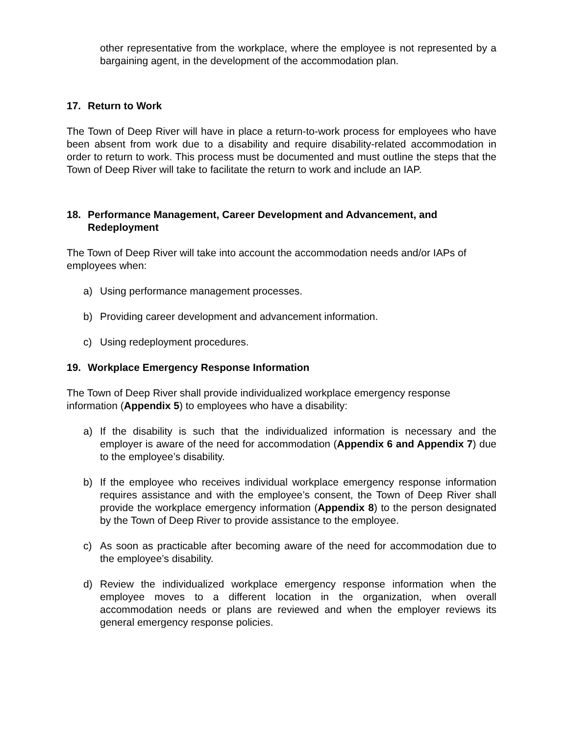other representative from the workplace, where the employee is not represented by a bargaining agent, in the development of the accommodation plan.
17. Return to Work
The Town of Deep River will have in place a return-to-work process for employees who have been absent from work due to a disability and require disability-related accommodation in order to return to work. This process must be documented and must outline the steps that the Town of Deep River will take to facilitate the return to work and include an IAP.
18. Performance Management, Career Development and Advancement, and Redeployment
The Town of Deep River will take into account the accommodation needs and/or IAPs of employees when:
a) Using performance management processes.
b) Providing career development and advancement information.
c) Using redeployment procedures.
19. Workplace Emergency Response Information
The Town of Deep River shall provide individualized workplace emergency response information (Appendix 5) to employees who have a disability:
a) If the disability is such that the individualized information is necessary and the employer is aware of the need for accommodation (Appendix 6 and Appendix 7) due to the employee’s disability.
b) If the employee who receives individual workplace emergency response information requires assistance and with the employee’s consent, the Town of Deep River shall provide the workplace emergency information (Appendix 8) to the person designated by the Town of Deep River to provide assistance to the employee.
c) As soon as practicable after becoming aware of the need for accommodation due to the employee’s disability.
d) Review the individualized workplace emergency response information when the employee moves to a different location in the organization, when overall accommodation needs or plans are reviewed and when the employer reviews its general emergency response policies.